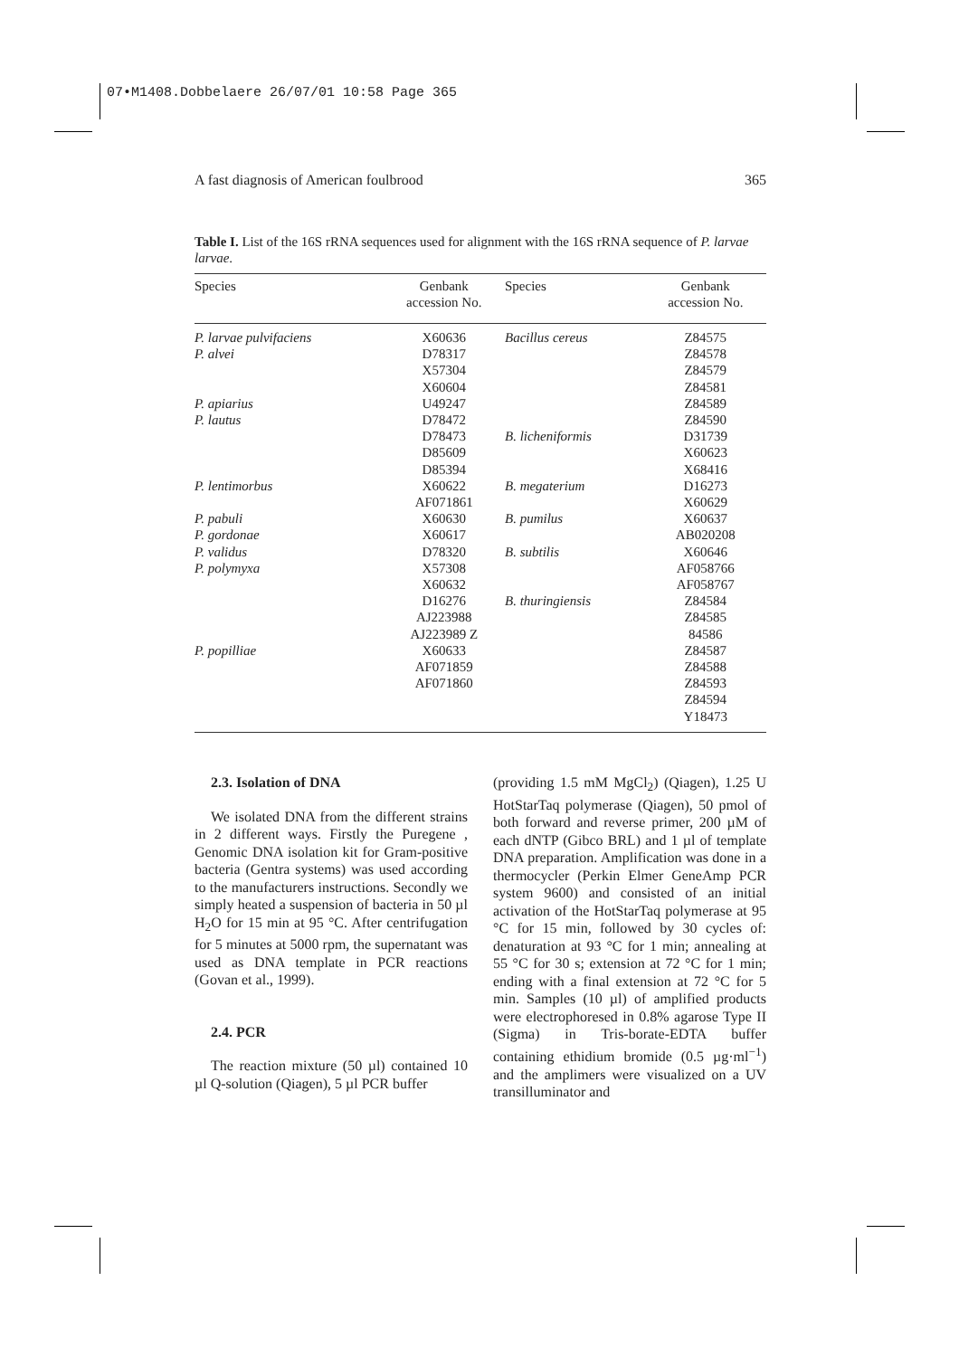07•M1408.Dobbelaere 26/07/01 10:58 Page 365
A fast diagnosis of American foulbrood 365
Table I. List of the 16S rRNA sequences used for alignment with the 16S rRNA sequence of P. larvae larvae.
| Species | Genbank accession No. | Species | Genbank accession No. |
| --- | --- | --- | --- |
| P. larvae pulvifaciens | X60636 | Bacillus cereus | Z84575 |
| P. alvei | D78317 | | Z84578 |
| | X57304 | | Z84579 |
| | X60604 | | Z84581 |
| P. apiarius | U49247 | | Z84589 |
| P. lautus | D78472 | | Z84590 |
| | D78473 | B. licheniformis | D31739 |
| | D85609 | | X60623 |
| | D85394 | | X68416 |
| P. lentimorbus | X60622 | B. megaterium | D16273 |
| | AF071861 | | X60629 |
| P. pabuli | X60630 | B. pumilus | X60637 |
| P. gordonae | X60617 | | AB020208 |
| P. validus | D78320 | B. subtilis | X60646 |
| P. polymyxa | X57308 | | AF058766 |
| | X60632 | | AF058767 |
| | D16276 | B. thuringiensis | Z84584 |
| | AJ223988 | | Z84585 |
| | AJ223989 Z | | 84586 |
| P. popilliae | X60633 | | Z84587 |
| | AF071859 | | Z84588 |
| | AF071860 | | Z84593 |
| | | | Z84594 |
| | | | Y18473 |
2.3. Isolation of DNA
We isolated DNA from the different strains in 2 different ways. Firstly the Puregene , Genomic DNA isolation kit for Gram-positive bacteria (Gentra systems) was used according to the manufacturers instructions. Secondly we simply heated a suspension of bacteria in 50 µl H<sub>2</sub>O for 15 min at 95 °C. After centrifugation for 5 minutes at 5000 rpm, the supernatant was used as DNA template in PCR reactions (Govan et al., 1999).
2.4. PCR
The reaction mixture (50 µl) contained 10 µl Q-solution (Qiagen), 5 µl PCR buffer
(providing 1.5 mM MgCl<sub>2</sub>) (Qiagen), 1.25 U HotStarTaq polymerase (Qiagen), 50 pmol of both forward and reverse primer, 200 µM of each dNTP (Gibco BRL) and 1 µl of template DNA preparation. Amplification was done in a thermocycler (Perkin Elmer GeneAmp PCR system 9600) and consisted of an initial activation of the HotStarTaq polymerase at 95 °C for 15 min, followed by 30 cycles of: denaturation at 93 °C for 1 min; annealing at 55 °C for 30 s; extension at 72 °C for 1 min; ending with a final extension at 72 °C for 5 min. Samples (10 µl) of amplified products were electrophoresed in 0.8% agarose Type II (Sigma) in Tris-borate-EDTA buffer containing ethidium bromide (0.5 µg·ml<sup>−1</sup>) and the amplimers were visualized on a UV transilluminator and